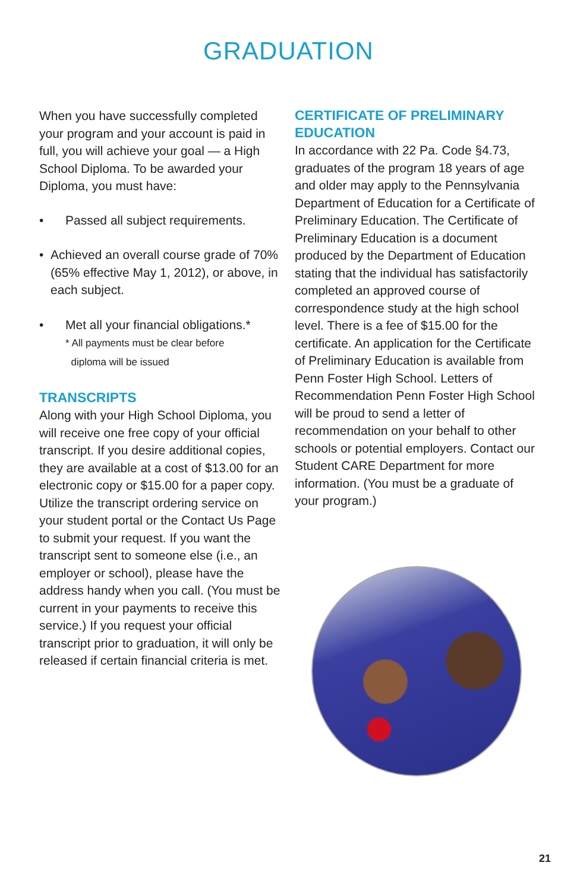GRADUATION
When you have successfully completed your program and your account is paid in full, you will achieve your goal — a High School Diploma. To be awarded your Diploma, you must have:
• Passed all subject requirements.
• Achieved an overall course grade of 70% (65% effective May 1, 2012), or above, in each subject.
• Met all your financial obligations.*
* All payments must be clear before
diploma will be issued
TRANSCRIPTS
Along with your High School Diploma, you will receive one free copy of your official transcript. If you desire additional copies, they are available at a cost of $13.00 for an electronic copy or $15.00 for a paper copy. Utilize the transcript ordering service on your student portal or the Contact Us Page to submit your request. If you want the transcript sent to someone else (i.e., an employer or school), please have the address handy when you call. (You must be current in your payments to receive this service.) If you request your official transcript prior to graduation, it will only be released if certain financial criteria is met.
CERTIFICATE OF PRELIMINARY EDUCATION
In accordance with 22 Pa. Code §4.73, graduates of the program 18 years of age and older may apply to the Pennsylvania Department of Education for a Certificate of Preliminary Education. The Certificate of Preliminary Education is a document produced by the Department of Education stating that the individual has satisfactorily completed an approved course of correspondence study at the high school level. There is a fee of $15.00 for the certificate. An application for the Certificate of Preliminary Education is available from Penn Foster High School. Letters of Recommendation Penn Foster High School will be proud to send a letter of recommendation on your behalf to other schools or potential employers. Contact our Student CARE Department for more information. (You must be a graduate of your program.)
21